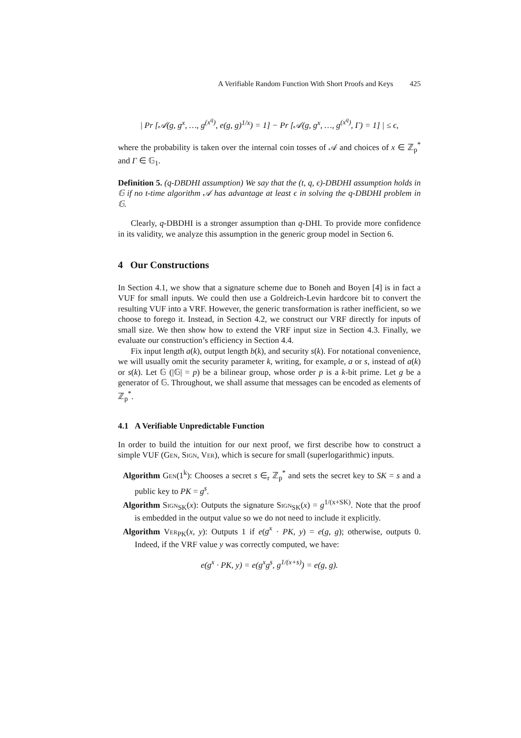A Verifiable Random Function With Short Proofs and Keys 425
| Pr [𝒜(g, g<sup>x</sup>, …, g<sup>(x<sup>q</sup>)</sup>, e(g, g)<sup>1/x</sup>) = 1] − Pr [𝒜(g, g<sup>x</sup>, …, g<sup>(x<sup>q</sup>)</sup>, Γ) = 1] | ≤ ϵ,
where the probability is taken over the internal coin tosses of 𝒜 and choices of x ∈ ℤ<sub>p</sub><sup>*</sup> and Γ ∈ 𝔾<sub>1</sub>.
Definition 5. (q-DBDHI assumption) We say that the (t, q, ϵ)-DBDHI assumption holds in 𝔾 if no t-time algorithm 𝒜 has advantage at least ϵ in solving the q-DBDHI problem in 𝔾.
Clearly, q-DBDHI is a stronger assumption than q-DHI. To provide more confidence in its validity, we analyze this assumption in the generic group model in Section 6.
4 Our Constructions
In Section 4.1, we show that a signature scheme due to Boneh and Boyen [4] is in fact a VUF for small inputs. We could then use a Goldreich-Levin hardcore bit to convert the resulting VUF into a VRF. However, the generic transformation is rather inefficient, so we choose to forego it. Instead, in Section 4.2, we construct our VRF directly for inputs of small size. We then show how to extend the VRF input size in Section 4.3. Finally, we evaluate our construction’s efficiency in Section 4.4.
Fix input length a(k), output length b(k), and security s(k). For notational convenience, we will usually omit the security parameter k, writing, for example, a or s, instead of a(k) or s(k). Let 𝔾 (|𝔾| = p) be a bilinear group, whose order p is a k-bit prime. Let g be a generator of 𝔾. Throughout, we shall assume that messages can be encoded as elements of ℤ<sub>p</sub><sup>*</sup>.
4.1 A Verifiable Unpredictable Function
In order to build the intuition for our next proof, we first describe how to construct a simple VUF (Gen, Sign, Ver), which is secure for small (superlogarithmic) inputs.
Algorithm Gen(1<sup>k</sup>): Chooses a secret s ∈<sub>r</sub> ℤ<sub>p</sub><sup>*</sup> and sets the secret key to SK = s and a public key to PK = g<sup>s</sup>.
Algorithm Sign<sub>SK</sub>(x): Outputs the signature Sign<sub>SK</sub>(x) = g<sup>1/(x+SK)</sup>. Note that the proof is embedded in the output value so we do not need to include it explicitly.
Algorithm Ver<sub>PK</sub>(x, y): Outputs 1 if e(g<sup>x</sup> · PK, y) = e(g, g); otherwise, outputs 0. Indeed, if the VRF value y was correctly computed, we have:
e(g<sup>x</sup> · PK, y) = e(g<sup>x</sup>g<sup>s</sup>, g<sup>1/(x+s)</sup>) = e(g, g).